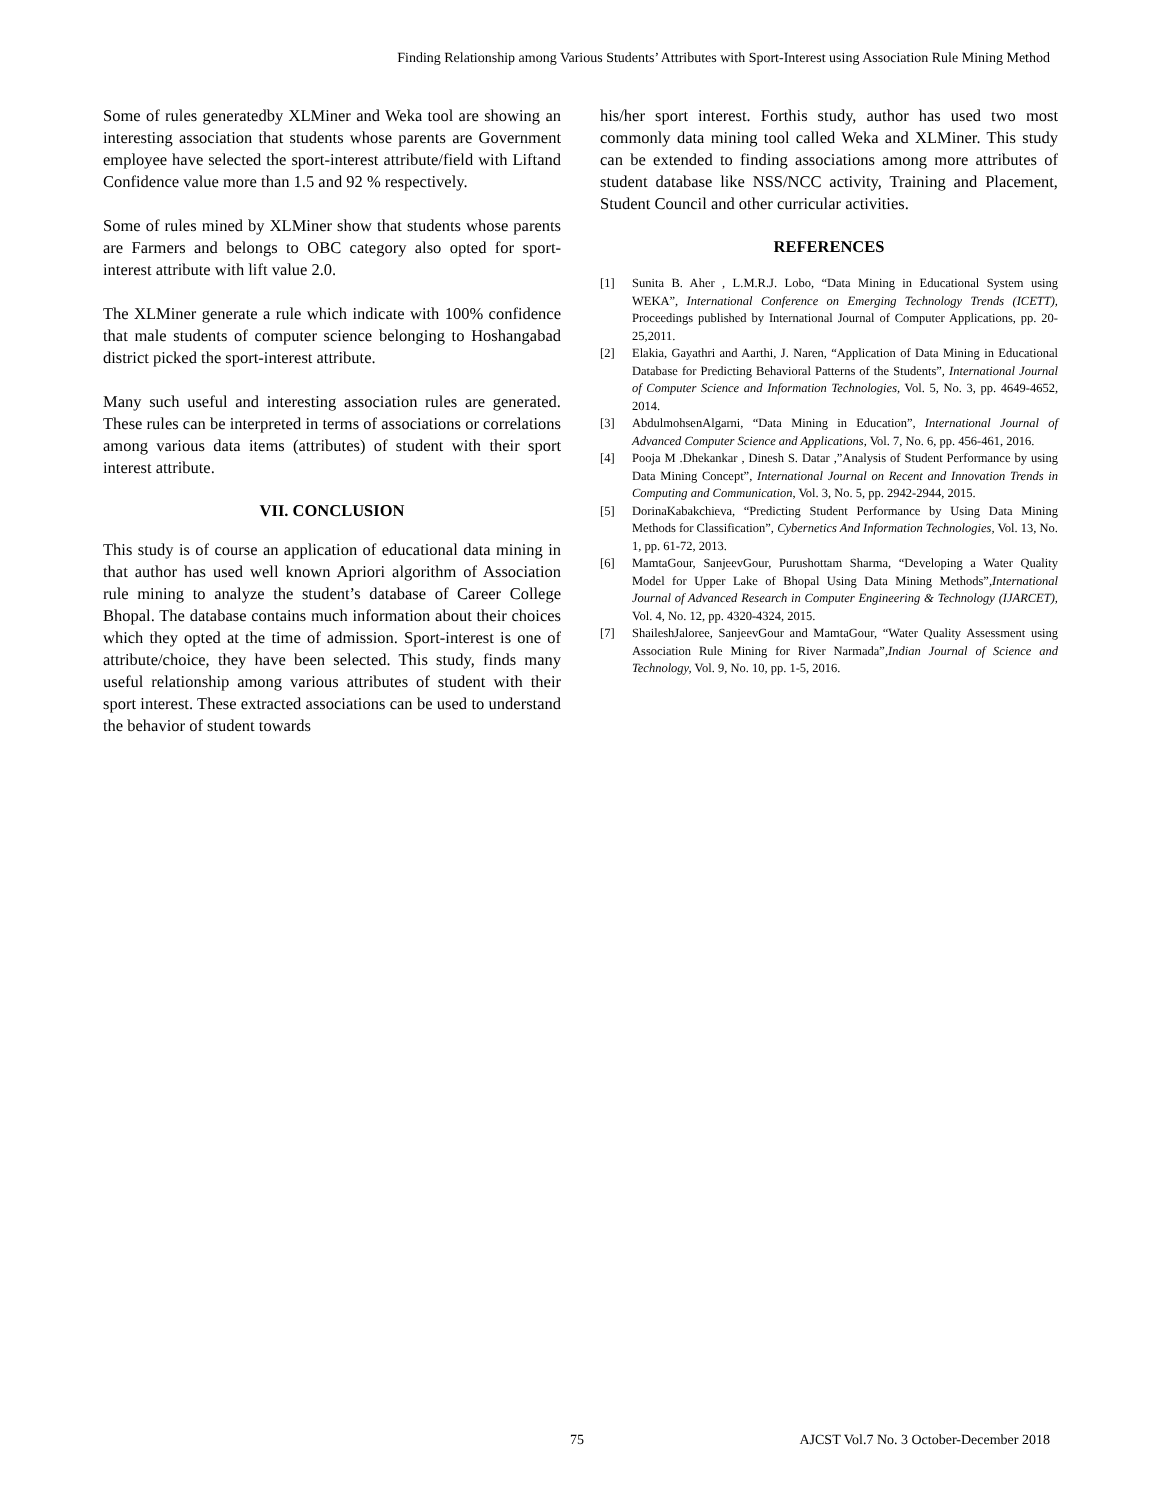Finding Relationship among Various Students’ Attributes with Sport-Interest using Association Rule Mining Method
Some of rules generatedby XLMiner and Weka tool are showing an interesting association that students whose parents are Government employee have selected the sport-interest attribute/field with Liftand Confidence value more than 1.5 and 92 % respectively.
Some of rules mined by XLMiner show that students whose parents are Farmers and belongs to OBC category also opted for sport-interest attribute with lift value 2.0.
The XLMiner generate a rule which indicate with 100% confidence that male students of computer science belonging to Hoshangabad district picked the sport-interest attribute.
Many such useful and interesting association rules are generated. These rules can be interpreted in terms of associations or correlations among various data items (attributes) of student with their sport interest attribute.
VII. CONCLUSION
This study is of course an application of educational data mining in that author has used well known Apriori algorithm of Association rule mining to analyze the student’s database of Career College Bhopal. The database contains much information about their choices which they opted at the time of admission. Sport-interest is one of attribute/choice, they have been selected. This study, finds many useful relationship among various attributes of student with their sport interest. These extracted associations can be used to understand the behavior of student towards
his/her sport interest. Forthis study, author has used two most commonly data mining tool called Weka and XLMiner. This study can be extended to finding associations among more attributes of student database like NSS/NCC activity, Training and Placement, Student Council and other curricular activities.
REFERENCES
[1] Sunita B. Aher , L.M.R.J. Lobo, “Data Mining in Educational System using WEKA”, International Conference on Emerging Technology Trends (ICETT), Proceedings published by International Journal of Computer Applications, pp. 20-25,2011.
[2] Elakia, Gayathri and Aarthi, J. Naren, “Application of Data Mining in Educational Database for Predicting Behavioral Patterns of the Students”, International Journal of Computer Science and Information Technologies, Vol. 5, No. 3, pp. 4649-4652, 2014.
[3] AbdulmohsenAlgarni, “Data Mining in Education”, International Journal of Advanced Computer Science and Applications, Vol. 7, No. 6, pp. 456-461, 2016.
[4] Pooja M .Dhekankar , Dinesh S. Datar ,”Analysis of Student Performance by using Data Mining Concept”, International Journal on Recent and Innovation Trends in Computing and Communication, Vol. 3, No. 5, pp. 2942-2944, 2015.
[5] DorinaKabakchieva, “Predicting Student Performance by Using Data Mining Methods for Classification”, Cybernetics And Information Technologies, Vol. 13, No. 1, pp. 61-72, 2013.
[6] MamtaGour, SanjeevGour, Purushottam Sharma, “Developing a Water Quality Model for Upper Lake of Bhopal Using Data Mining Methods”,International Journal of Advanced Research in Computer Engineering & Technology (IJARCET), Vol. 4, No. 12, pp. 4320-4324, 2015.
[7] ShaileshJaloree, SanjeevGour and MamtaGour, “Water Quality Assessment using Association Rule Mining for River Narmada”,Indian Journal of Science and Technology, Vol. 9, No. 10, pp. 1-5, 2016.
75 AJCST Vol.7 No. 3 October-December 2018